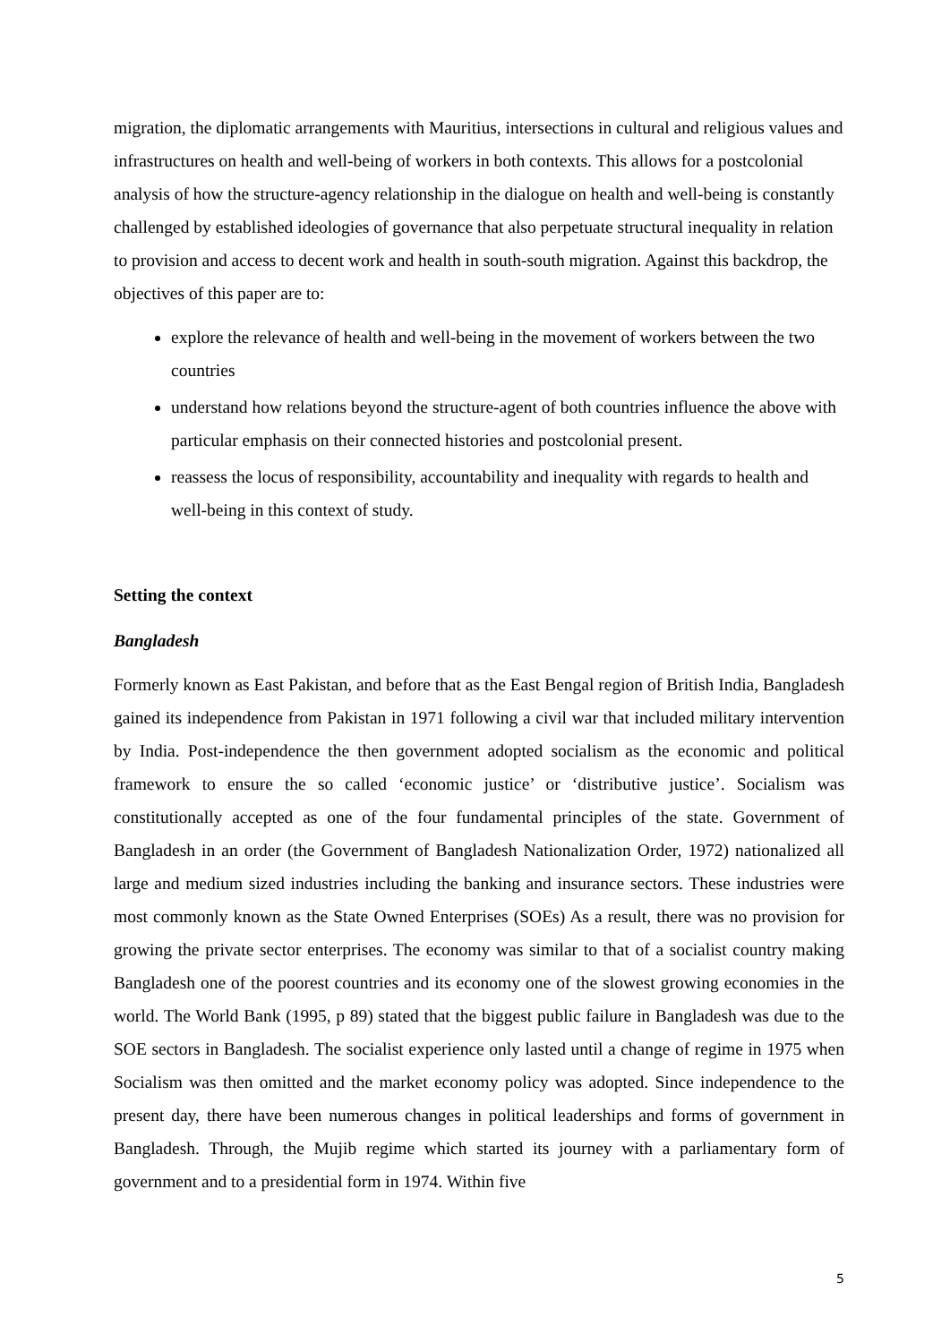migration, the diplomatic arrangements with Mauritius, intersections in cultural and religious values and infrastructures on health and well-being of workers in both contexts. This allows for a postcolonial analysis of how the structure-agency relationship in the dialogue on health and well-being is constantly challenged by established ideologies of governance that also perpetuate structural inequality in relation to provision and access to decent work and health in south-south migration. Against this backdrop, the objectives of this paper are to:
explore the relevance of health and well-being in the movement of workers between the two countries
understand how relations beyond the structure-agent of both countries influence the above with particular emphasis on their connected histories and postcolonial present.
reassess the locus of responsibility, accountability and inequality with regards to health and well-being in this context of study.
Setting the context
Bangladesh
Formerly known as East Pakistan, and before that as the East Bengal region of British India, Bangladesh gained its independence from Pakistan in 1971 following a civil war that included military intervention by India. Post-independence the then government adopted socialism as the economic and political framework to ensure the so called ‘economic justice’ or ‘distributive justice’. Socialism was constitutionally accepted as one of the four fundamental principles of the state. Government of Bangladesh in an order (the Government of Bangladesh Nationalization Order, 1972) nationalized all large and medium sized industries including the banking and insurance sectors. These industries were most commonly known as the State Owned Enterprises (SOEs) As a result, there was no provision for growing the private sector enterprises. The economy was similar to that of a socialist country making Bangladesh one of the poorest countries and its economy one of the slowest growing economies in the world. The World Bank (1995, p 89) stated that the biggest public failure in Bangladesh was due to the SOE sectors in Bangladesh. The socialist experience only lasted until a change of regime in 1975 when Socialism was then omitted and the market economy policy was adopted. Since independence to the present day, there have been numerous changes in political leaderships and forms of government in Bangladesh. Through, the Mujib regime which started its journey with a parliamentary form of government and to a presidential form in 1974. Within five
5